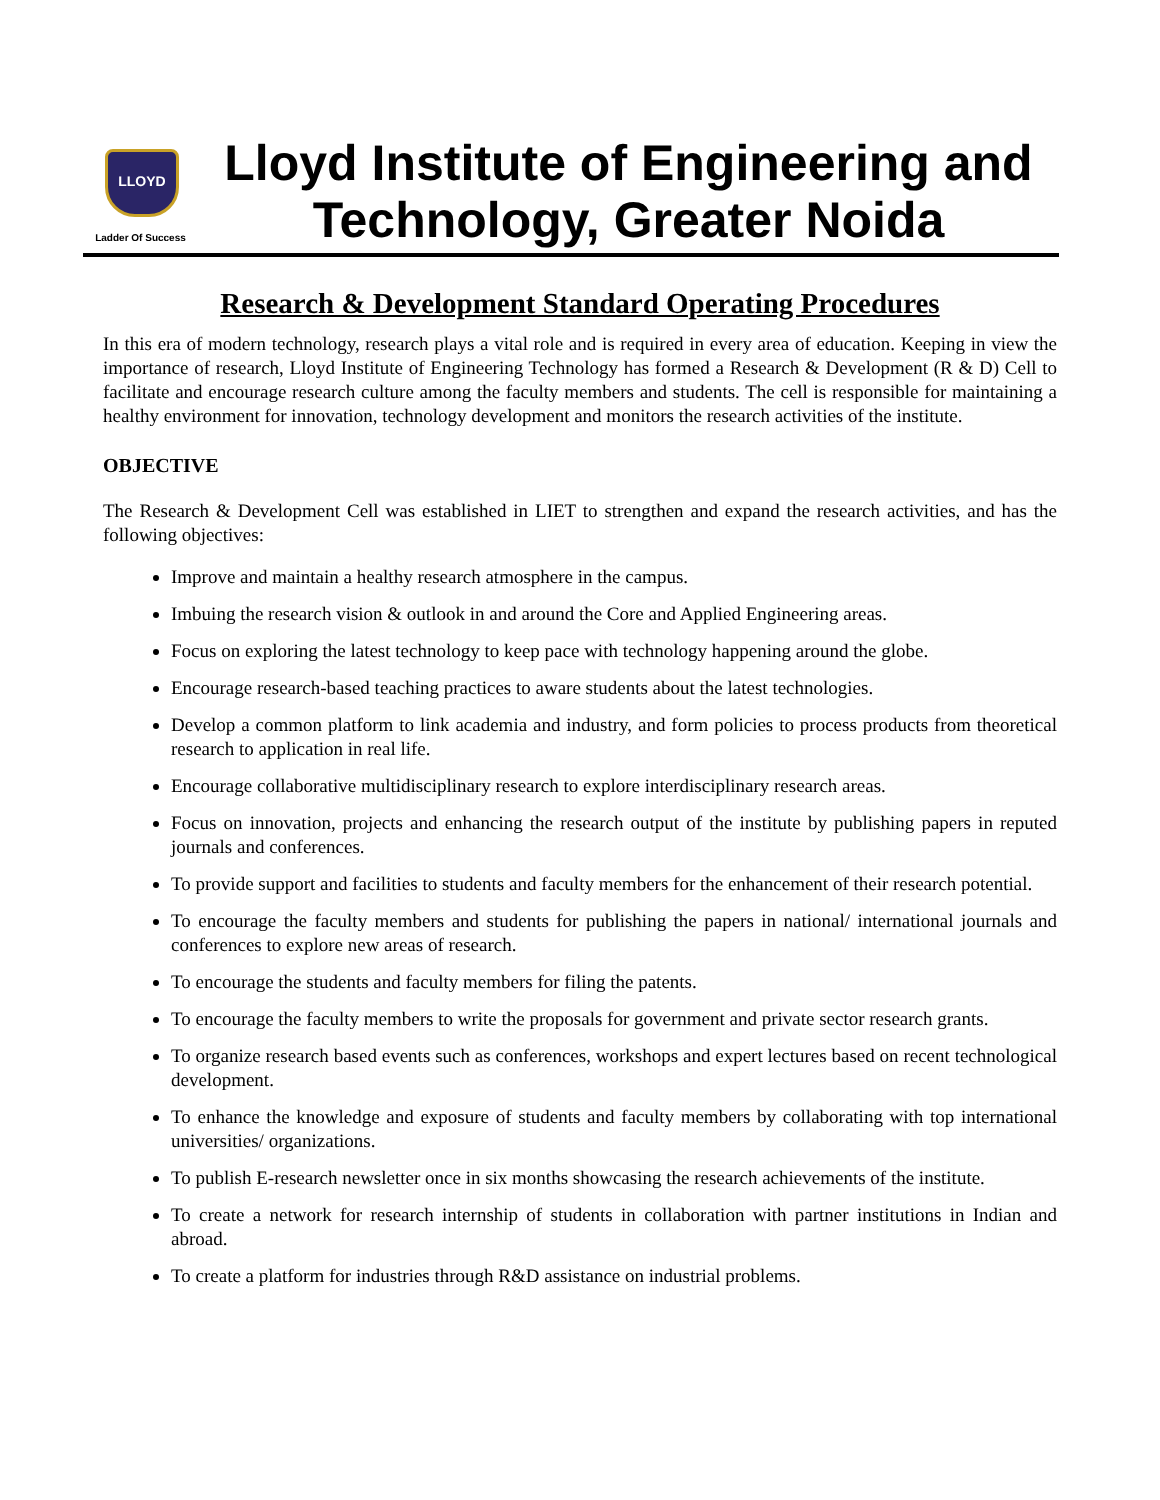LLOYD
Ladder Of Success
Lloyd Institute of Engineering and Technology, Greater Noida
Research & Development Standard Operating Procedures
In this era of modern technology, research plays a vital role and is required in every area of education. Keeping in view the importance of research, Lloyd Institute of Engineering Technology has formed a Research & Development (R & D) Cell to facilitate and encourage research culture among the faculty members and students. The cell is responsible for maintaining a healthy environment for innovation, technology development and monitors the research activities of the institute.
OBJECTIVE
The Research & Development Cell was established in LIET to strengthen and expand the research activities, and has the following objectives:
Improve and maintain a healthy research atmosphere in the campus.
Imbuing the research vision & outlook in and around the Core and Applied Engineering areas.
Focus on exploring the latest technology to keep pace with technology happening around the globe.
Encourage research-based teaching practices to aware students about the latest technologies.
Develop a common platform to link academia and industry, and form policies to process products from theoretical research to application in real life.
Encourage collaborative multidisciplinary research to explore interdisciplinary research areas.
Focus on innovation, projects and enhancing the research output of the institute by publishing papers in reputed journals and conferences.
To provide support and facilities to students and faculty members for the enhancement of their research potential.
To encourage the faculty members and students for publishing the papers in national/ international journals and conferences to explore new areas of research.
To encourage the students and faculty members for filing the patents.
To encourage the faculty members to write the proposals for government and private sector research grants.
To organize research based events such as conferences, workshops and expert lectures based on recent technological development.
To enhance the knowledge and exposure of students and faculty members by collaborating with top international universities/ organizations.
To publish E-research newsletter once in six months showcasing the research achievements of the institute.
To create a network for research internship of students in collaboration with partner institutions in Indian and abroad.
To create a platform for industries through R&D assistance on industrial problems.